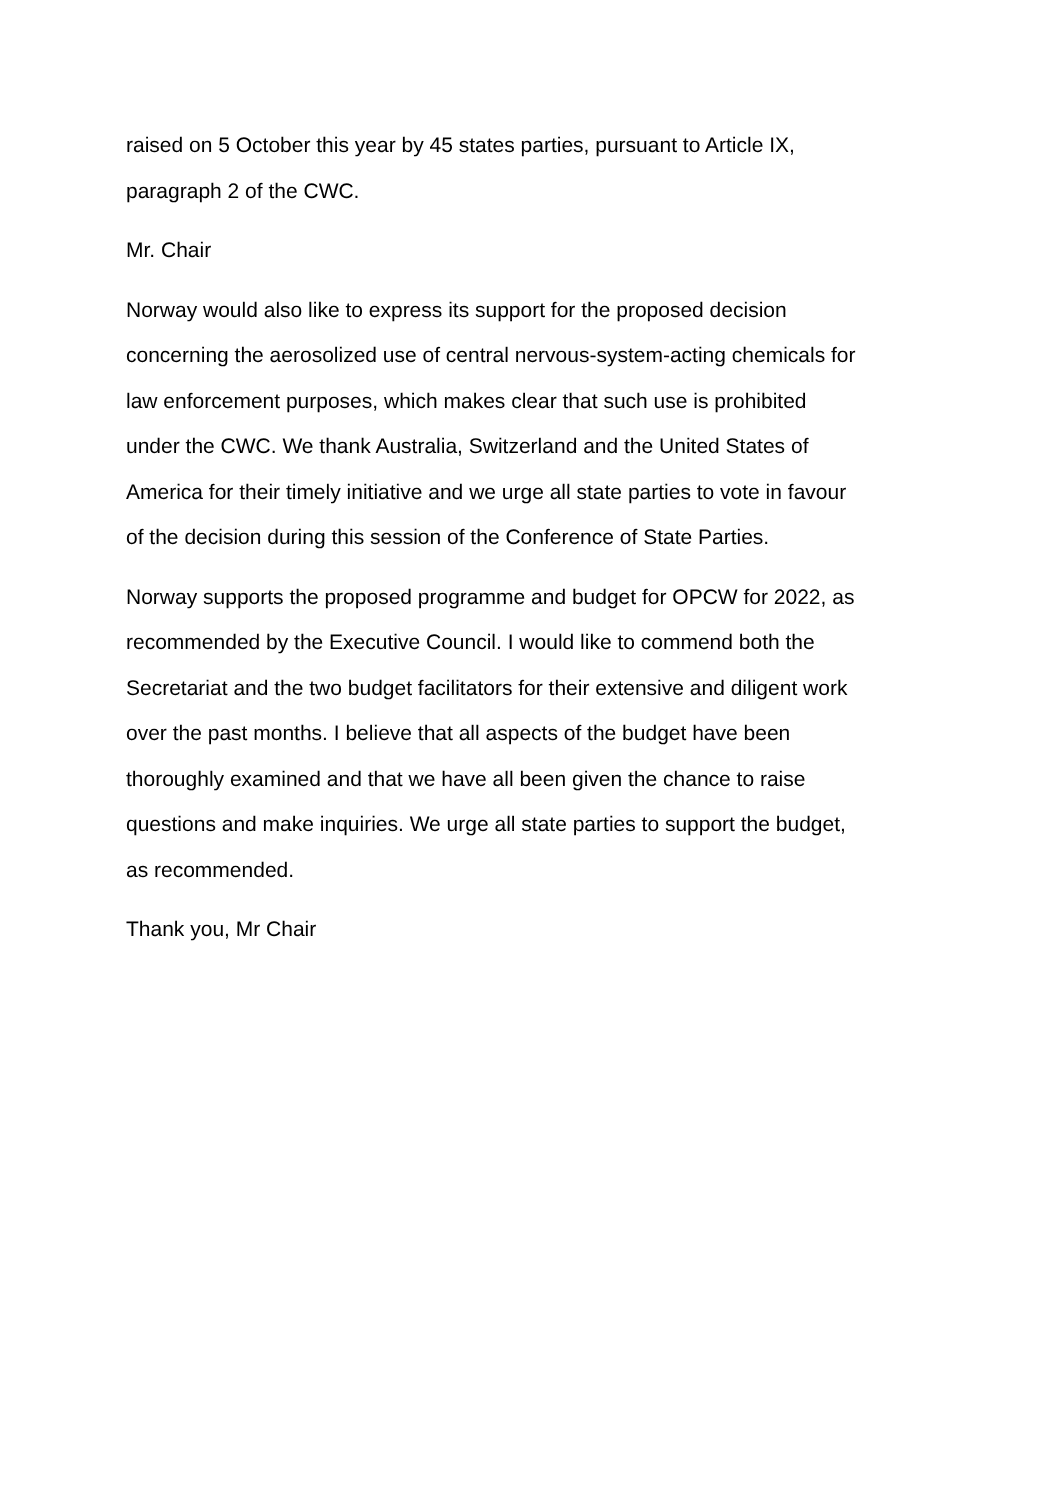raised on 5 October this year by 45 states parties, pursuant to Article IX,
paragraph 2 of the CWC.
Mr. Chair
Norway would also like to express its support for the proposed decision
concerning the aerosolized use of central nervous-system-acting chemicals for
law enforcement purposes, which makes clear that such use is prohibited
under the CWC. We thank Australia, Switzerland and the United States of
America for their timely initiative and we urge all state parties to vote in favour
of the decision during this session of the Conference of State Parties.
Norway supports the proposed programme and budget for OPCW for 2022, as
recommended by the Executive Council. I would like to commend both the
Secretariat and the two budget facilitators for their extensive and diligent work
over the past months. I believe that all aspects of the budget have been
thoroughly examined and that we have all been given the chance to raise
questions and make inquiries. We urge all state parties to support the budget,
as recommended.
Thank you, Mr Chair